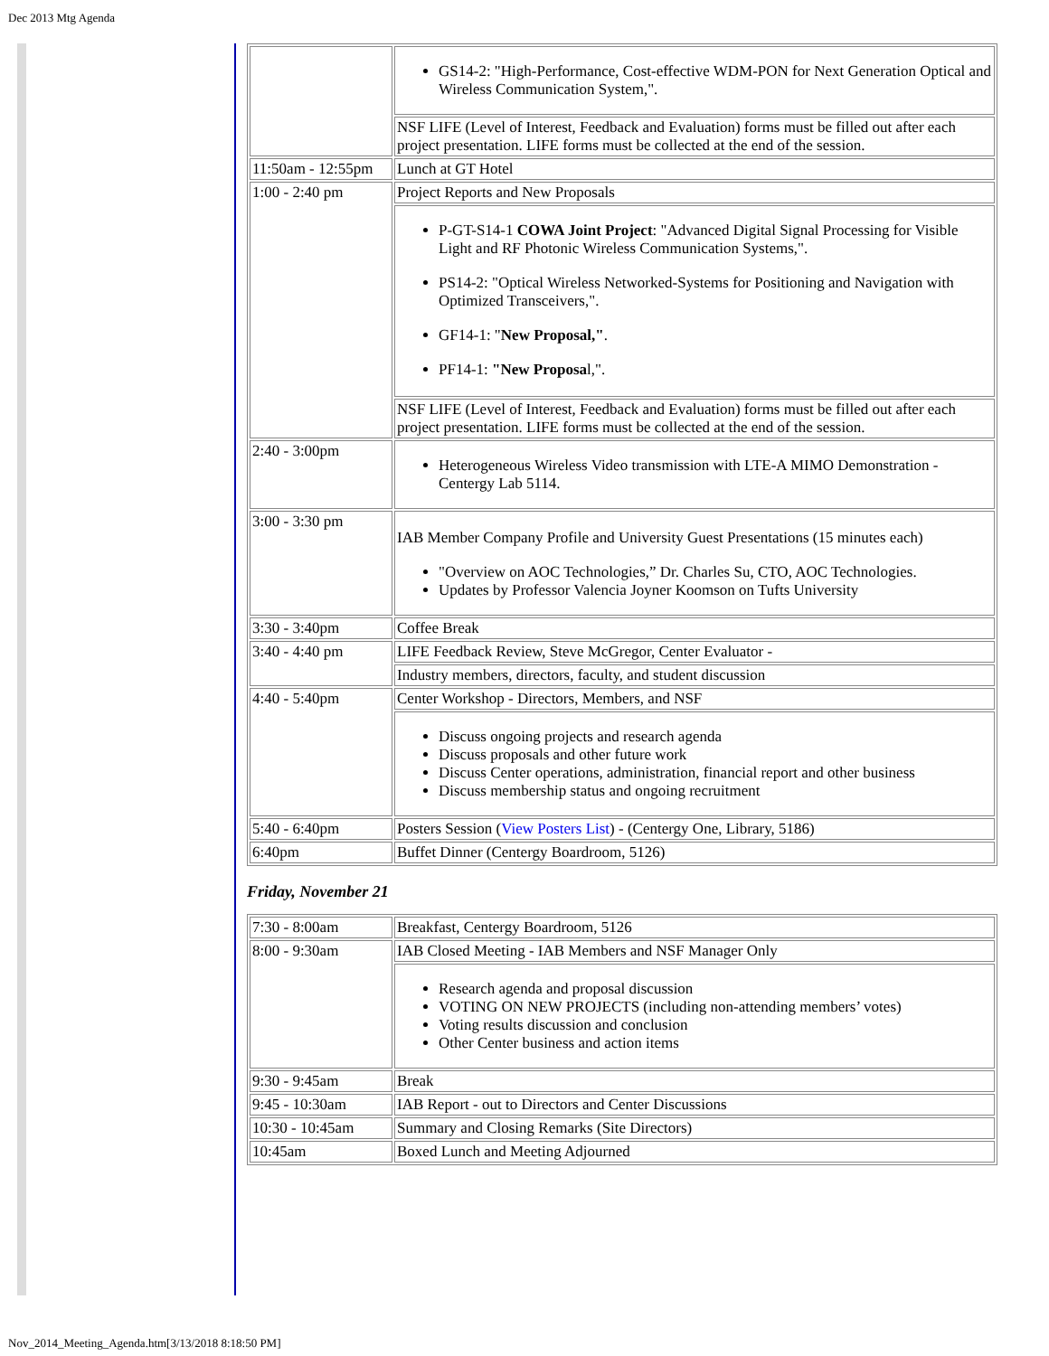Dec 2013 Mtg Agenda
| | GS14-2: "High-Performance, Cost-effective WDM-PON for Next Generation Optical and Wireless Communication System,". |
| | NSF LIFE (Level of Interest, Feedback and Evaluation) forms must be filled out after each project presentation. LIFE forms must be collected at the end of the session. |
| 11:50am - 12:55pm | Lunch at GT Hotel |
| 1:00 - 2:40 pm | Project Reports and New Proposals |
| | P-GT-S14-1 COWA Joint Project : "Advanced Digital Signal Processing for Visible Light and RF Photonic Wireless Communication Systems,". PS14-2: "Optical Wireless Networked-Systems for Positioning and Navigation with Optimized Transceivers,". GF14-1: " New Proposal," . PF14-1: "New Proposa l,". |
| | NSF LIFE (Level of Interest, Feedback and Evaluation) forms must be filled out after each project presentation. LIFE forms must be collected at the end of the session. |
| 2:40 - 3:00pm | Heterogeneous Wireless Video transmission with LTE-A MIMO Demonstration - Centergy Lab 5114. |
| 3:00 - 3:30 pm | IAB Member Company Profile and University Guest Presentations (15 minutes each) "Overview on AOC Technologies,” Dr. Charles Su, CTO, AOC Technologies. Updates by Professor Valencia Joyner Koomson on Tufts University |
| 3:30 - 3:40pm | Coffee Break |
| 3:40 - 4:40 pm | LIFE Feedback Review, Steve McGregor, Center Evaluator - |
| | Industry members, directors, faculty, and student discussion |
| 4:40 - 5:40pm | Center Workshop - Directors, Members, and NSF |
| | Discuss ongoing projects and research agenda Discuss proposals and other future work Discuss Center operations, administration, financial report and other business Discuss membership status and ongoing recruitment |
| 5:40 - 6:40pm | Posters Session ( View Posters List ) - (Centergy One, Library, 5186) |
| 6:40pm | Buffet Dinner (Centergy Boardroom, 5126) |
Friday, November 21
| 7:30 - 8:00am | Breakfast, Centergy Boardroom, 5126 |
| 8:00 - 9:30am | IAB Closed Meeting - IAB Members and NSF Manager Only |
| | Research agenda and proposal discussion VOTING ON NEW PROJECTS (including non-attending members’ votes) Voting results discussion and conclusion Other Center business and action items |
| 9:30 - 9:45am | Break |
| 9:45 - 10:30am | IAB Report - out to Directors and Center Discussions |
| 10:30 - 10:45am | Summary and Closing Remarks (Site Directors) |
| 10:45am | Boxed Lunch and Meeting Adjourned |
Nov_2014_Meeting_Agenda.htm[3/13/2018 8:18:50 PM]